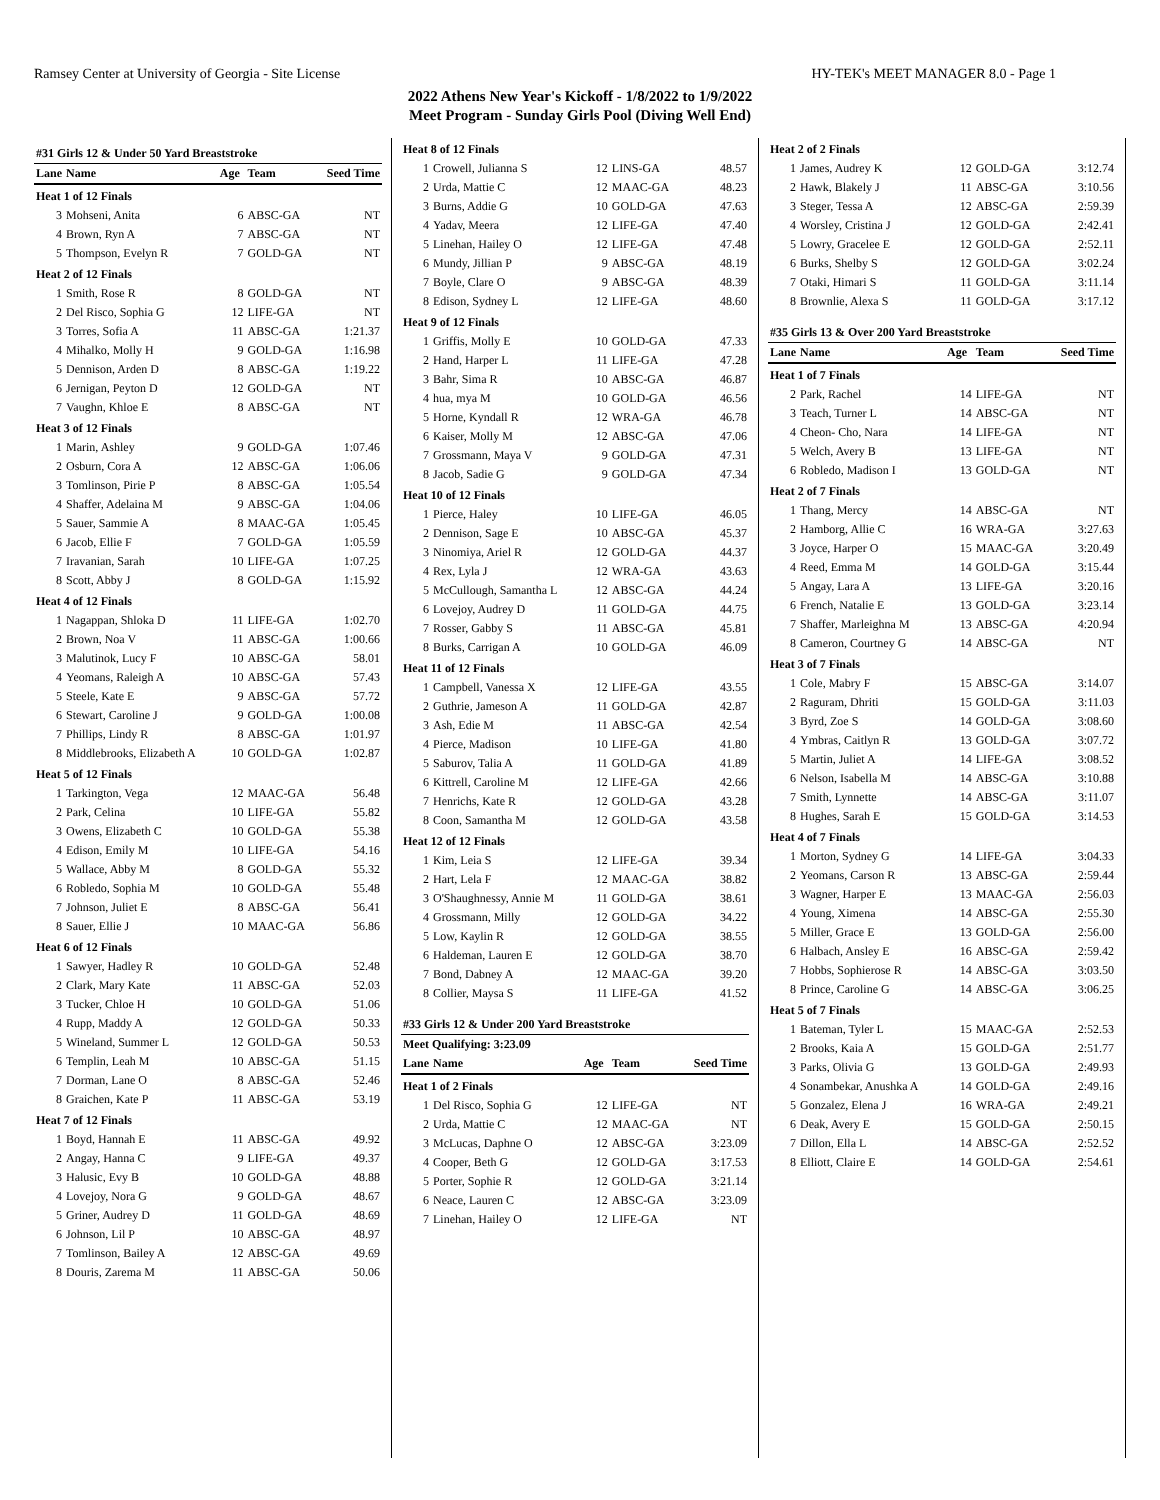Ramsey Center at University of Georgia - Site License HY-TEK's MEET MANAGER 8.0 - Page 1
2022 Athens New Year's Kickoff - 1/8/2022 to 1/9/2022
Meet Program - Sunday Girls Pool (Diving Well End)
| #31 Girls 12 & Under 50 Yard Breaststroke | | | | |
| Lane | Name | Age | Team | Seed Time |
| Heat 1 of 12 Finals | | | | |
| 3 | Mohseni, Anita | 6 | ABSC-GA | NT |
| 4 | Brown, Ryn A | 7 | ABSC-GA | NT |
| 5 | Thompson, Evelyn R | 7 | GOLD-GA | NT |
| Heat 2 of 12 Finals | | | | |
| 1 | Smith, Rose R | 8 | GOLD-GA | NT |
| 2 | Del Risco, Sophia G | 12 | LIFE-GA | NT |
| 3 | Torres, Sofia A | 11 | ABSC-GA | 1:21.37 |
| 4 | Mihalko, Molly H | 9 | GOLD-GA | 1:16.98 |
| 5 | Dennison, Arden D | 8 | ABSC-GA | 1:19.22 |
| 6 | Jernigan, Peyton D | 12 | GOLD-GA | NT |
| 7 | Vaughn, Khloe E | 8 | ABSC-GA | NT |
| Heat 3 of 12 Finals | | | | |
| 1 | Marin, Ashley | 9 | GOLD-GA | 1:07.46 |
| 2 | Osburn, Cora A | 12 | ABSC-GA | 1:06.06 |
| 3 | Tomlinson, Pirie P | 8 | ABSC-GA | 1:05.54 |
| 4 | Shaffer, Adelaina M | 9 | ABSC-GA | 1:04.06 |
| 5 | Sauer, Sammie A | 8 | MAAC-GA | 1:05.45 |
| 6 | Jacob, Ellie F | 7 | GOLD-GA | 1:05.59 |
| 7 | Iravanian, Sarah | 10 | LIFE-GA | 1:07.25 |
| 8 | Scott, Abby J | 8 | GOLD-GA | 1:15.92 |
| Heat 4 of 12 Finals | | | | |
| 1 | Nagappan, Shloka D | 11 | LIFE-GA | 1:02.70 |
| 2 | Brown, Noa V | 11 | ABSC-GA | 1:00.66 |
| 3 | Malutinok, Lucy F | 10 | ABSC-GA | 58.01 |
| 4 | Yeomans, Raleigh A | 10 | ABSC-GA | 57.43 |
| 5 | Steele, Kate E | 9 | ABSC-GA | 57.72 |
| 6 | Stewart, Caroline J | 9 | GOLD-GA | 1:00.08 |
| 7 | Phillips, Lindy R | 8 | ABSC-GA | 1:01.97 |
| 8 | Middlebrooks, Elizabeth A | 10 | GOLD-GA | 1:02.87 |
| Heat 5 of 12 Finals | | | | |
| 1 | Tarkington, Vega | 12 | MAAC-GA | 56.48 |
| 2 | Park, Celina | 10 | LIFE-GA | 55.82 |
| 3 | Owens, Elizabeth C | 10 | GOLD-GA | 55.38 |
| 4 | Edison, Emily M | 10 | LIFE-GA | 54.16 |
| 5 | Wallace, Abby M | 8 | GOLD-GA | 55.32 |
| 6 | Robledo, Sophia M | 10 | GOLD-GA | 55.48 |
| 7 | Johnson, Juliet E | 8 | ABSC-GA | 56.41 |
| 8 | Sauer, Ellie J | 10 | MAAC-GA | 56.86 |
| Heat 6 of 12 Finals | | | | |
| 1 | Sawyer, Hadley R | 10 | GOLD-GA | 52.48 |
| 2 | Clark, Mary Kate | 11 | ABSC-GA | 52.03 |
| 3 | Tucker, Chloe H | 10 | GOLD-GA | 51.06 |
| 4 | Rupp, Maddy A | 12 | GOLD-GA | 50.33 |
| 5 | Wineland, Summer L | 12 | GOLD-GA | 50.53 |
| 6 | Templin, Leah M | 10 | ABSC-GA | 51.15 |
| 7 | Dorman, Lane O | 8 | ABSC-GA | 52.46 |
| 8 | Graichen, Kate P | 11 | ABSC-GA | 53.19 |
| Heat 7 of 12 Finals | | | | |
| 1 | Boyd, Hannah E | 11 | ABSC-GA | 49.92 |
| 2 | Angay, Hanna C | 9 | LIFE-GA | 49.37 |
| 3 | Halusic, Evy B | 10 | GOLD-GA | 48.88 |
| 4 | Lovejoy, Nora G | 9 | GOLD-GA | 48.67 |
| 5 | Griner, Audrey D | 11 | GOLD-GA | 48.69 |
| 6 | Johnson, Lil P | 10 | ABSC-GA | 48.97 |
| 7 | Tomlinson, Bailey A | 12 | ABSC-GA | 49.69 |
| 8 | Douris, Zarema M | 11 | ABSC-GA | 50.06 |
| Heat 8 of 12 Finals | | | | |
| 1 | Crowell, Julianna S | 12 | LINS-GA | 48.57 |
| 2 | Urda, Mattie C | 12 | MAAC-GA | 48.23 |
| 3 | Burns, Addie G | 10 | GOLD-GA | 47.63 |
| 4 | Yadav, Meera | 12 | LIFE-GA | 47.40 |
| 5 | Linehan, Hailey O | 12 | LIFE-GA | 47.48 |
| 6 | Mundy, Jillian P | 9 | ABSC-GA | 48.19 |
| 7 | Boyle, Clare O | 9 | ABSC-GA | 48.39 |
| 8 | Edison, Sydney L | 12 | LIFE-GA | 48.60 |
| Heat 9 of 12 Finals | | | | |
| 1 | Griffis, Molly E | 10 | GOLD-GA | 47.33 |
| 2 | Hand, Harper L | 11 | LIFE-GA | 47.28 |
| 3 | Bahr, Sima R | 10 | ABSC-GA | 46.87 |
| 4 | hua, mya M | 10 | GOLD-GA | 46.56 |
| 5 | Horne, Kyndall R | 12 | WRA-GA | 46.78 |
| 6 | Kaiser, Molly M | 12 | ABSC-GA | 47.06 |
| 7 | Grossmann, Maya V | 9 | GOLD-GA | 47.31 |
| 8 | Jacob, Sadie G | 9 | GOLD-GA | 47.34 |
| Heat 10 of 12 Finals | | | | |
| 1 | Pierce, Haley | 10 | LIFE-GA | 46.05 |
| 2 | Dennison, Sage E | 10 | ABSC-GA | 45.37 |
| 3 | Ninomiya, Ariel R | 12 | GOLD-GA | 44.37 |
| 4 | Rex, Lyla J | 12 | WRA-GA | 43.63 |
| 5 | McCullough, Samantha L | 12 | ABSC-GA | 44.24 |
| 6 | Lovejoy, Audrey D | 11 | GOLD-GA | 44.75 |
| 7 | Rosser, Gabby S | 11 | ABSC-GA | 45.81 |
| 8 | Burks, Carrigan A | 10 | GOLD-GA | 46.09 |
| Heat 11 of 12 Finals | | | | |
| 1 | Campbell, Vanessa X | 12 | LIFE-GA | 43.55 |
| 2 | Guthrie, Jameson A | 11 | GOLD-GA | 42.87 |
| 3 | Ash, Edie M | 11 | ABSC-GA | 42.54 |
| 4 | Pierce, Madison | 10 | LIFE-GA | 41.80 |
| 5 | Saburov, Talia A | 11 | GOLD-GA | 41.89 |
| 6 | Kittrell, Caroline M | 12 | LIFE-GA | 42.66 |
| 7 | Henrichs, Kate R | 12 | GOLD-GA | 43.28 |
| 8 | Coon, Samantha M | 12 | GOLD-GA | 43.58 |
| Heat 12 of 12 Finals | | | | |
| 1 | Kim, Leia S | 12 | LIFE-GA | 39.34 |
| 2 | Hart, Lela F | 12 | MAAC-GA | 38.82 |
| 3 | O'Shaughnessy, Annie M | 11 | GOLD-GA | 38.61 |
| 4 | Grossmann, Milly | 12 | GOLD-GA | 34.22 |
| 5 | Low, Kaylin R | 12 | GOLD-GA | 38.55 |
| 6 | Haldeman, Lauren E | 12 | GOLD-GA | 38.70 |
| 7 | Bond, Dabney A | 12 | MAAC-GA | 39.20 |
| 8 | Collier, Maysa S | 11 | LIFE-GA | 41.52 |
| #33 Girls 12 & Under 200 Yard Breaststroke | | | | |
| Meet Qualifying: 3:23.09 | | | | |
| Lane | Name | Age | Team | Seed Time |
| Heat 1 of 2 Finals | | | | |
| 1 | Del Risco, Sophia G | 12 | LIFE-GA | NT |
| 2 | Urda, Mattie C | 12 | MAAC-GA | NT |
| 3 | McLucas, Daphne O | 12 | ABSC-GA | 3:23.09 |
| 4 | Cooper, Beth G | 12 | GOLD-GA | 3:17.53 |
| 5 | Porter, Sophie R | 12 | GOLD-GA | 3:21.14 |
| 6 | Neace, Lauren C | 12 | ABSC-GA | 3:23.09 |
| 7 | Linehan, Hailey O | 12 | LIFE-GA | NT |
| Heat 2 of 2 Finals | | | | |
| 1 | James, Audrey K | 12 | GOLD-GA | 3:12.74 |
| 2 | Hawk, Blakely J | 11 | ABSC-GA | 3:10.56 |
| 3 | Steger, Tessa A | 12 | ABSC-GA | 2:59.39 |
| 4 | Worsley, Cristina J | 12 | GOLD-GA | 2:42.41 |
| 5 | Lowry, Gracelee E | 12 | GOLD-GA | 2:52.11 |
| 6 | Burks, Shelby S | 12 | GOLD-GA | 3:02.24 |
| 7 | Otaki, Himari S | 11 | GOLD-GA | 3:11.14 |
| 8 | Brownlie, Alexa S | 11 | GOLD-GA | 3:17.12 |
| #35 Girls 13 & Over 200 Yard Breaststroke | | | | |
| Lane | Name | Age | Team | Seed Time |
| Heat 1 of 7 Finals | | | | |
| 2 | Park, Rachel | 14 | LIFE-GA | NT |
| 3 | Teach, Turner L | 14 | ABSC-GA | NT |
| 4 | Cheon- Cho, Nara | 14 | LIFE-GA | NT |
| 5 | Welch, Avery B | 13 | LIFE-GA | NT |
| 6 | Robledo, Madison I | 13 | GOLD-GA | NT |
| Heat 2 of 7 Finals | | | | |
| 1 | Thang, Mercy | 14 | ABSC-GA | NT |
| 2 | Hamborg, Allie C | 16 | WRA-GA | 3:27.63 |
| 3 | Joyce, Harper O | 15 | MAAC-GA | 3:20.49 |
| 4 | Reed, Emma M | 14 | GOLD-GA | 3:15.44 |
| 5 | Angay, Lara A | 13 | LIFE-GA | 3:20.16 |
| 6 | French, Natalie E | 13 | GOLD-GA | 3:23.14 |
| 7 | Shaffer, Marleighna M | 13 | ABSC-GA | 4:20.94 |
| 8 | Cameron, Courtney G | 14 | ABSC-GA | NT |
| Heat 3 of 7 Finals | | | | |
| 1 | Cole, Mabry F | 15 | ABSC-GA | 3:14.07 |
| 2 | Raguram, Dhriti | 15 | GOLD-GA | 3:11.03 |
| 3 | Byrd, Zoe S | 14 | GOLD-GA | 3:08.60 |
| 4 | Ymbras, Caitlyn R | 13 | GOLD-GA | 3:07.72 |
| 5 | Martin, Juliet A | 14 | LIFE-GA | 3:08.52 |
| 6 | Nelson, Isabella M | 14 | ABSC-GA | 3:10.88 |
| 7 | Smith, Lynnette | 14 | ABSC-GA | 3:11.07 |
| 8 | Hughes, Sarah E | 15 | GOLD-GA | 3:14.53 |
| Heat 4 of 7 Finals | | | | |
| 1 | Morton, Sydney G | 14 | LIFE-GA | 3:04.33 |
| 2 | Yeomans, Carson R | 13 | ABSC-GA | 2:59.44 |
| 3 | Wagner, Harper E | 13 | MAAC-GA | 2:56.03 |
| 4 | Young, Ximena | 14 | ABSC-GA | 2:55.30 |
| 5 | Miller, Grace E | 13 | GOLD-GA | 2:56.00 |
| 6 | Halbach, Ansley E | 16 | ABSC-GA | 2:59.42 |
| 7 | Hobbs, Sophierose R | 14 | ABSC-GA | 3:03.50 |
| 8 | Prince, Caroline G | 14 | ABSC-GA | 3:06.25 |
| Heat 5 of 7 Finals | | | | |
| 1 | Bateman, Tyler L | 15 | MAAC-GA | 2:52.53 |
| 2 | Brooks, Kaia A | 15 | GOLD-GA | 2:51.77 |
| 3 | Parks, Olivia G | 13 | GOLD-GA | 2:49.93 |
| 4 | Sonambekar, Anushka A | 14 | GOLD-GA | 2:49.16 |
| 5 | Gonzalez, Elena J | 16 | WRA-GA | 2:49.21 |
| 6 | Deak, Avery E | 15 | GOLD-GA | 2:50.15 |
| 7 | Dillon, Ella L | 14 | ABSC-GA | 2:52.52 |
| 8 | Elliott, Claire E | 14 | GOLD-GA | 2:54.61 |